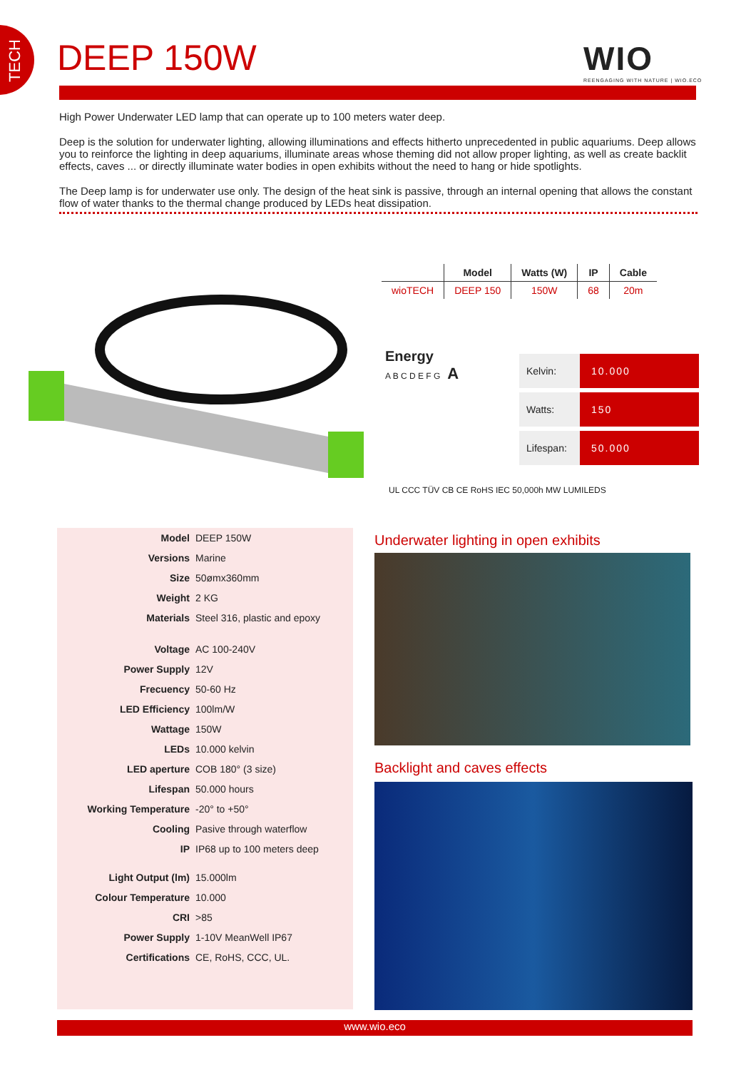TECH
DEEP 150W
WIO
REENGAGING WITH NATURE | WIO.ECO
High Power Underwater LED lamp that can operate up to 100 meters water deep.
Deep is the solution for underwater lighting, allowing illuminations and effects hitherto unprecedented in public aquariums. Deep allows you to reinforce the lighting in deep aquariums, illuminate areas whose theming did not allow proper lighting, as well as create backlit effects, caves ... or directly illuminate water bodies in open exhibits without the need to hang or hide spotlights.
The Deep lamp is for underwater use only. The design of the heat sink is passive, through an internal opening that allows the constant flow of water thanks to the thermal change produced by LEDs heat dissipation.
| | Model | Watts (W) | IP | Cable |
| --- | --- | --- | --- | --- |
| wioTECH | DEEP 150 | 150W | 68 | 20m |
Energy
A B C D E F G A
| Kelvin: | 10.000 |
| Watts: | 150 |
| Lifespan: | 50.000 |
UL CCC TÜV CB CE RoHS IEC 50,000h MW LUMILEDS
| Model | DEEP 150W |
| Versions | Marine |
| Size | 50ømx360mm |
| Weight | 2 KG |
| Materials | Steel 316, plastic and epoxy |
| Voltage | AC 100-240V |
| Power Supply | 12V |
| Frecuency | 50-60 Hz |
| LED Efficiency | 100lm/W |
| Wattage | 150W |
| LEDs | 10.000 kelvin |
| LED aperture | COB 180° (3 size) |
| Lifespan | 50.000 hours |
| Working Temperature | -20° to +50° |
| Cooling | Pasive through waterflow |
| IP | IP68 up to 100 meters deep |
| Light Output (lm) | 15.000lm |
| Colour Temperature | 10.000 |
| CRI | >85 |
| Power Supply | 1-10V MeanWell IP67 |
| Certifications | CE, RoHS, CCC, UL. |
Underwater lighting in open exhibits
Backlight and caves effects
www.wio.eco